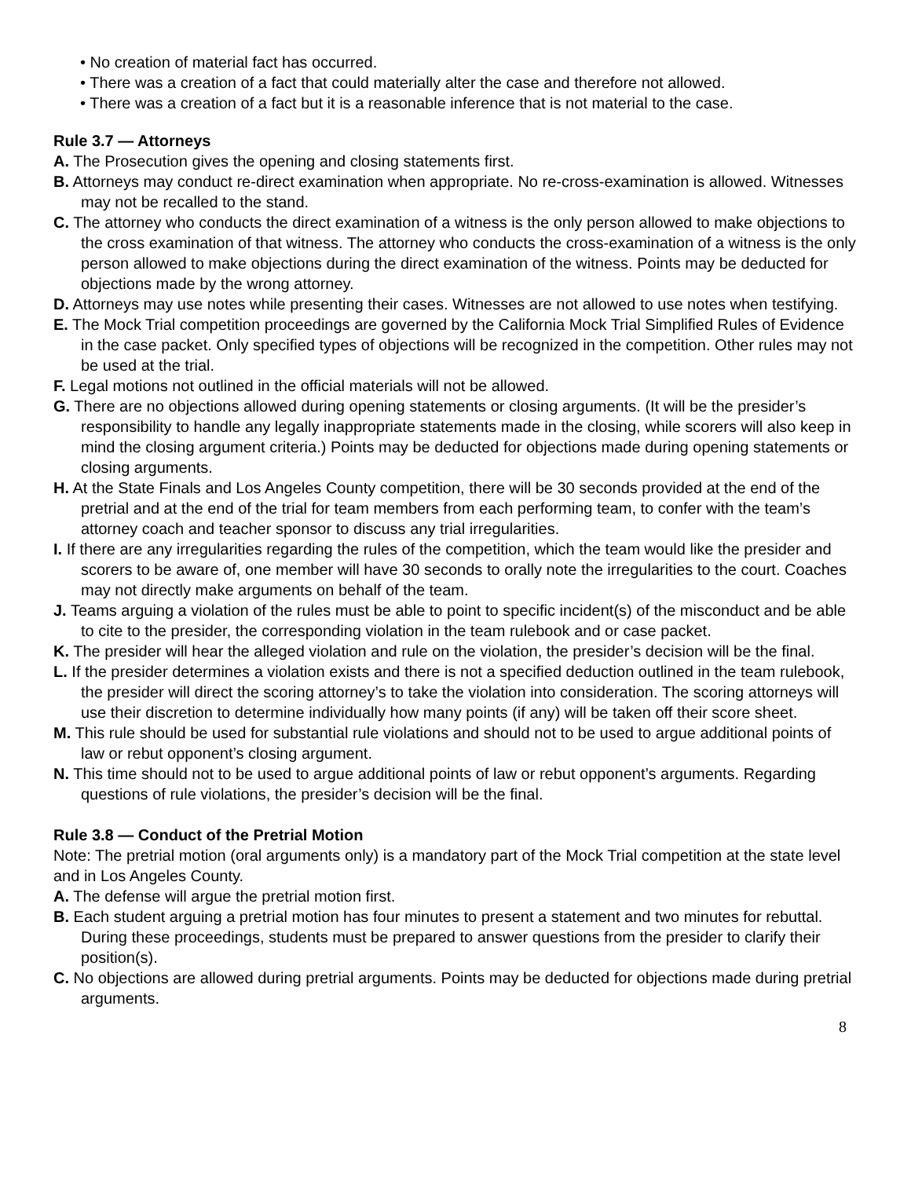• No creation of material fact has occurred.
• There was a creation of a fact that could materially alter the case and therefore not allowed.
• There was a creation of a fact but it is a reasonable inference that is not material to the case.
Rule 3.7 — Attorneys
A. The Prosecution gives the opening and closing statements first.
B. Attorneys may conduct re-direct examination when appropriate. No re-cross-examination is allowed. Witnesses may not be recalled to the stand.
C. The attorney who conducts the direct examination of a witness is the only person allowed to make objections to the cross examination of that witness. The attorney who conducts the cross-examination of a witness is the only person allowed to make objections during the direct examination of the witness. Points may be deducted for objections made by the wrong attorney.
D. Attorneys may use notes while presenting their cases. Witnesses are not allowed to use notes when testifying.
E. The Mock Trial competition proceedings are governed by the California Mock Trial Simplified Rules of Evidence in the case packet. Only specified types of objections will be recognized in the competition. Other rules may not be used at the trial.
F. Legal motions not outlined in the official materials will not be allowed.
G. There are no objections allowed during opening statements or closing arguments. (It will be the presider’s responsibility to handle any legally inappropriate statements made in the closing, while scorers will also keep in mind the closing argument criteria.) Points may be deducted for objections made during opening statements or closing arguments.
H. At the State Finals and Los Angeles County competition, there will be 30 seconds provided at the end of the pretrial and at the end of the trial for team members from each performing team, to confer with the team’s attorney coach and teacher sponsor to discuss any trial irregularities.
I. If there are any irregularities regarding the rules of the competition, which the team would like the presider and scorers to be aware of, one member will have 30 seconds to orally note the irregularities to the court. Coaches may not directly make arguments on behalf of the team.
J. Teams arguing a violation of the rules must be able to point to specific incident(s) of the misconduct and be able to cite to the presider, the corresponding violation in the team rulebook and or case packet.
K. The presider will hear the alleged violation and rule on the violation, the presider’s decision will be the final.
L. If the presider determines a violation exists and there is not a specified deduction outlined in the team rulebook, the presider will direct the scoring attorney’s to take the violation into consideration. The scoring attorneys will use their discretion to determine individually how many points (if any) will be taken off their score sheet.
M. This rule should be used for substantial rule violations and should not to be used to argue additional points of law or rebut opponent’s closing argument.
N. This time should not to be used to argue additional points of law or rebut opponent’s arguments. Regarding questions of rule violations, the presider’s decision will be the final.
Rule 3.8 — Conduct of the Pretrial Motion
Note: The pretrial motion (oral arguments only) is a mandatory part of the Mock Trial competition at the state level and in Los Angeles County.
A. The defense will argue the pretrial motion first.
B. Each student arguing a pretrial motion has four minutes to present a statement and two minutes for rebuttal. During these proceedings, students must be prepared to answer questions from the presider to clarify their position(s).
C. No objections are allowed during pretrial arguments. Points may be deducted for objections made during pretrial arguments.
8